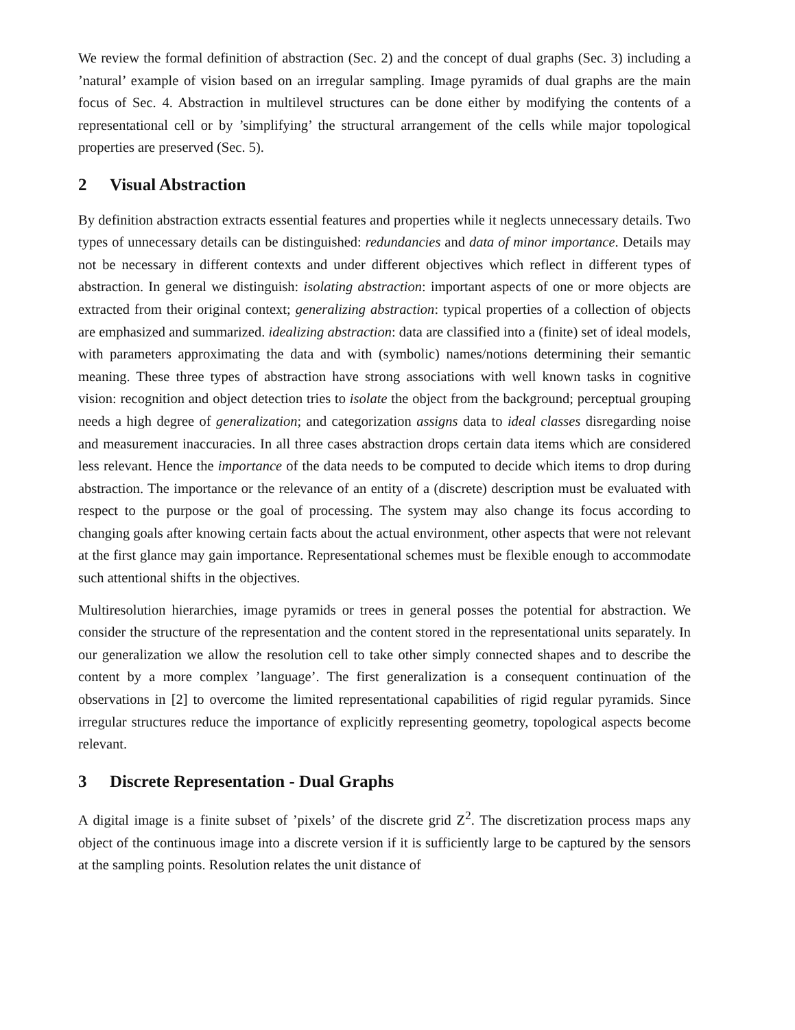We review the formal definition of abstraction (Sec. 2) and the concept of dual graphs (Sec. 3) including a ’natural’ example of vision based on an irregular sampling. Image pyramids of dual graphs are the main focus of Sec. 4. Abstraction in multilevel structures can be done either by modifying the contents of a representational cell or by ’simplifying’ the structural arrangement of the cells while major topological properties are preserved (Sec. 5).
2 Visual Abstraction
By definition abstraction extracts essential features and properties while it neglects unnecessary details. Two types of unnecessary details can be distinguished: redundancies and data of minor importance. Details may not be necessary in different contexts and under different objectives which reflect in different types of abstraction. In general we distinguish: isolating abstraction: important aspects of one or more objects are extracted from their original context; generalizing abstraction: typical properties of a collection of objects are emphasized and summarized. idealizing abstraction: data are classified into a (finite) set of ideal models, with parameters approximating the data and with (symbolic) names/notions determining their semantic meaning. These three types of abstraction have strong associations with well known tasks in cognitive vision: recognition and object detection tries to isolate the object from the background; perceptual grouping needs a high degree of generalization; and categorization assigns data to ideal classes disregarding noise and measurement inaccuracies. In all three cases abstraction drops certain data items which are considered less relevant. Hence the importance of the data needs to be computed to decide which items to drop during abstraction. The importance or the relevance of an entity of a (discrete) description must be evaluated with respect to the purpose or the goal of processing. The system may also change its focus according to changing goals after knowing certain facts about the actual environment, other aspects that were not relevant at the first glance may gain importance. Representational schemes must be flexible enough to accommodate such attentional shifts in the objectives.
Multiresolution hierarchies, image pyramids or trees in general posses the potential for abstraction. We consider the structure of the representation and the content stored in the representational units separately. In our generalization we allow the resolution cell to take other simply connected shapes and to describe the content by a more complex ’language’. The first generalization is a consequent continuation of the observations in [2] to overcome the limited representational capabilities of rigid regular pyramids. Since irregular structures reduce the importance of explicitly representing geometry, topological aspects become relevant.
3 Discrete Representation - Dual Graphs
A digital image is a finite subset of ’pixels’ of the discrete grid Z<sup>2</sup>. The discretization process maps any object of the continuous image into a discrete version if it is sufficiently large to be captured by the sensors at the sampling points. Resolution relates the unit distance of